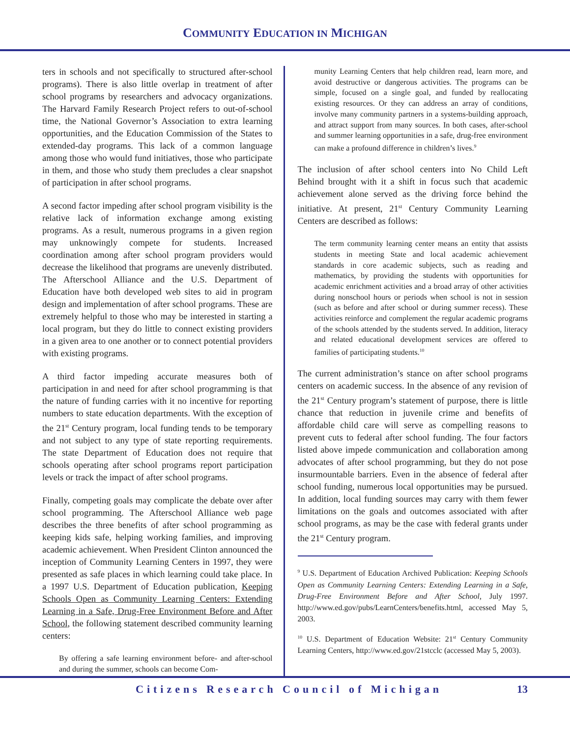COMMUNITY EDUCATION IN MICHIGAN
ters in schools and not specifically to structured after-school programs). There is also little overlap in treatment of after school programs by researchers and advocacy organizations. The Harvard Family Research Project refers to out-of-school time, the National Governor’s Association to extra learning opportunities, and the Education Commission of the States to extended-day programs. This lack of a common language among those who would fund initiatives, those who participate in them, and those who study them precludes a clear snapshot of participation in after school programs.
A second factor impeding after school program visibility is the relative lack of information exchange among existing programs. As a result, numerous programs in a given region may unknowingly compete for students. Increased coordination among after school program providers would decrease the likelihood that programs are unevenly distributed. The Afterschool Alliance and the U.S. Department of Education have both developed web sites to aid in program design and implementation of after school programs. These are extremely helpful to those who may be interested in starting a local program, but they do little to connect existing providers in a given area to one another or to connect potential providers with existing programs.
A third factor impeding accurate measures both of participation in and need for after school programming is that the nature of funding carries with it no incentive for reporting numbers to state education departments. With the exception of the 21<sup>st</sup> Century program, local funding tends to be temporary and not subject to any type of state reporting requirements. The state Department of Education does not require that schools operating after school programs report participation levels or track the impact of after school programs.
Finally, competing goals may complicate the debate over after school programming. The Afterschool Alliance web page describes the three benefits of after school programming as keeping kids safe, helping working families, and improving academic achievement. When President Clinton announced the inception of Community Learning Centers in 1997, they were presented as safe places in which learning could take place. In a 1997 U.S. Department of Education publication, Keeping Schools Open as Community Learning Centers: Extending Learning in a Safe, Drug-Free Environment Before and After School, the following statement described community learning centers:
By offering a safe learning environment before- and after-school and during the summer, schools can become Com-
munity Learning Centers that help children read, learn more, and avoid destructive or dangerous activities. The programs can be simple, focused on a single goal, and funded by reallocating existing resources. Or they can address an array of conditions, involve many community partners in a systems-building approach, and attract support from many sources. In both cases, after-school and summer learning opportunities in a safe, drug-free environment can make a profound difference in children’s lives.<sup>9</sup>
The inclusion of after school centers into No Child Left Behind brought with it a shift in focus such that academic achievement alone served as the driving force behind the initiative. At present, 21<sup>st</sup> Century Community Learning Centers are described as follows:
The term community learning center means an entity that assists students in meeting State and local academic achievement standards in core academic subjects, such as reading and mathematics, by providing the students with opportunities for academic enrichment activities and a broad array of other activities during nonschool hours or periods when school is not in session (such as before and after school or during summer recess). These activities reinforce and complement the regular academic programs of the schools attended by the students served. In addition, literacy and related educational development services are offered to families of participating students.<sup>10</sup>
The current administration’s stance on after school programs centers on academic success. In the absence of any revision of the 21<sup>st</sup> Century program’s statement of purpose, there is little chance that reduction in juvenile crime and benefits of affordable child care will serve as compelling reasons to prevent cuts to federal after school funding. The four factors listed above impede communication and collaboration among advocates of after school programming, but they do not pose insurmountable barriers. Even in the absence of federal after school funding, numerous local opportunities may be pursued. In addition, local funding sources may carry with them fewer limitations on the goals and outcomes associated with after school programs, as may be the case with federal grants under the 21<sup>st</sup> Century program.
<sup>9</sup> U.S. Department of Education Archived Publication: Keeping Schools Open as Community Learning Centers: Extending Learning in a Safe, Drug-Free Environment Before and After School, July 1997. http://www.ed.gov/pubs/LearnCenters/benefits.html, accessed May 5, 2003.
<sup>10</sup> U.S. Department of Education Website: 21<sup>st</sup> Century Community Learning Centers, http://www.ed.gov/21stcclc (accessed May 5, 2003).
Citizens Research Council of Michigan 13